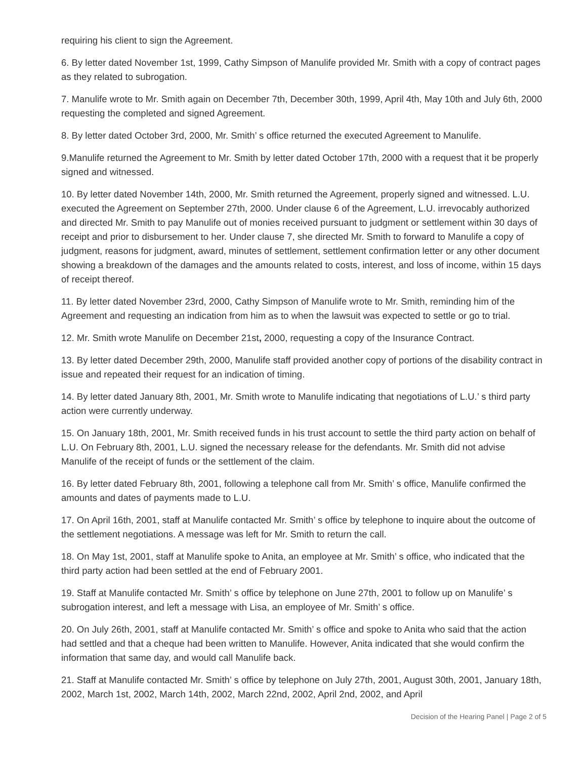requiring his client to sign the Agreement.
6. By letter dated November 1st, 1999, Cathy Simpson of Manulife provided Mr. Smith with a copy of contract pages as they related to subrogation.
7. Manulife wrote to Mr. Smith again on December 7th, December 30th, 1999, April 4th, May 10th and July 6th, 2000 requesting the completed and signed Agreement.
8. By letter dated October 3rd, 2000, Mr. Smith’ s office returned the executed Agreement to Manulife.
9.Manulife returned the Agreement to Mr. Smith by letter dated October 17th, 2000 with a request that it be properly signed and witnessed.
10. By letter dated November 14th, 2000, Mr. Smith returned the Agreement, properly signed and witnessed. L.U. executed the Agreement on September 27th, 2000. Under clause 6 of the Agreement, L.U. irrevocably authorized and directed Mr. Smith to pay Manulife out of monies received pursuant to judgment or settlement within 30 days of receipt and prior to disbursement to her. Under clause 7, she directed Mr. Smith to forward to Manulife a copy of judgment, reasons for judgment, award, minutes of settlement, settlement confirmation letter or any other document showing a breakdown of the damages and the amounts related to costs, interest, and loss of income, within 15 days of receipt thereof.
11. By letter dated November 23rd, 2000, Cathy Simpson of Manulife wrote to Mr. Smith, reminding him of the Agreement and requesting an indication from him as to when the lawsuit was expected to settle or go to trial.
12. Mr. Smith wrote Manulife on December 21st, 2000, requesting a copy of the Insurance Contract.
13. By letter dated December 29th, 2000, Manulife staff provided another copy of portions of the disability contract in issue and repeated their request for an indication of timing.
14. By letter dated January 8th, 2001, Mr. Smith wrote to Manulife indicating that negotiations of L.U.’ s third party action were currently underway.
15. On January 18th, 2001, Mr. Smith received funds in his trust account to settle the third party action on behalf of L.U. On February 8th, 2001, L.U. signed the necessary release for the defendants. Mr. Smith did not advise Manulife of the receipt of funds or the settlement of the claim.
16. By letter dated February 8th, 2001, following a telephone call from Mr. Smith’ s office, Manulife confirmed the amounts and dates of payments made to L.U.
17. On April 16th, 2001, staff at Manulife contacted Mr. Smith’ s office by telephone to inquire about the outcome of the settlement negotiations. A message was left for Mr. Smith to return the call.
18. On May 1st, 2001, staff at Manulife spoke to Anita, an employee at Mr. Smith’ s office, who indicated that the third party action had been settled at the end of February 2001.
19. Staff at Manulife contacted Mr. Smith’ s office by telephone on June 27th, 2001 to follow up on Manulife’ s subrogation interest, and left a message with Lisa, an employee of Mr. Smith’ s office.
20. On July 26th, 2001, staff at Manulife contacted Mr. Smith’ s office and spoke to Anita who said that the action had settled and that a cheque had been written to Manulife. However, Anita indicated that she would confirm the information that same day, and would call Manulife back.
21. Staff at Manulife contacted Mr. Smith’ s office by telephone on July 27th, 2001, August 30th, 2001, January 18th, 2002, March 1st, 2002, March 14th, 2002, March 22nd, 2002, April 2nd, 2002, and April
Decision of the Hearing Panel | Page 2 of 5